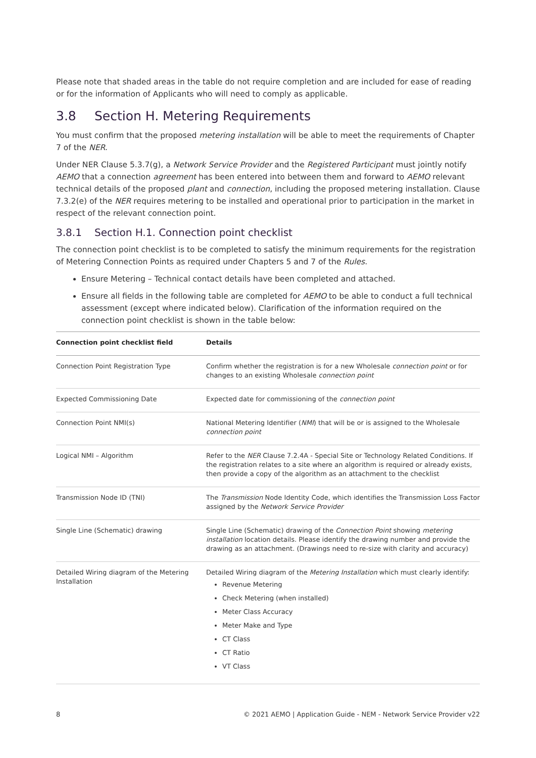Please note that shaded areas in the table do not require completion and are included for ease of reading or for the information of Applicants who will need to comply as applicable.
3.8 Section H. Metering Requirements
You must confirm that the proposed metering installation will be able to meet the requirements of Chapter 7 of the NER.
Under NER Clause 5.3.7(g), a Network Service Provider and the Registered Participant must jointly notify AEMO that a connection agreement has been entered into between them and forward to AEMO relevant technical details of the proposed plant and connection, including the proposed metering installation. Clause 7.3.2(e) of the NER requires metering to be installed and operational prior to participation in the market in respect of the relevant connection point.
3.8.1 Section H.1. Connection point checklist
The connection point checklist is to be completed to satisfy the minimum requirements for the registration of Metering Connection Points as required under Chapters 5 and 7 of the Rules.
Ensure Metering – Technical contact details have been completed and attached.
Ensure all fields in the following table are completed for AEMO to be able to conduct a full technical assessment (except where indicated below). Clarification of the information required on the connection point checklist is shown in the table below:
| Connection point checklist field | Details |
| --- | --- |
| Connection Point Registration Type | Confirm whether the registration is for a new Wholesale connection point or for changes to an existing Wholesale connection point |
| Expected Commissioning Date | Expected date for commissioning of the connection point |
| Connection Point NMI(s) | National Metering Identifier ( NMI ) that will be or is assigned to the Wholesale connection point |
| Logical NMI – Algorithm | Refer to the NER Clause 7.2.4A - Special Site or Technology Related Conditions. If the registration relates to a site where an algorithm is required or already exists, then provide a copy of the algorithm as an attachment to the checklist |
| Transmission Node ID (TNI) | The Transmission Node Identity Code, which identifies the Transmission Loss Factor assigned by the Network Service Provider |
| Single Line (Schematic) drawing | Single Line (Schematic) drawing of the Connection Point showing metering installation location details. Please identify the drawing number and provide the drawing as an attachment. (Drawings need to re-size with clarity and accuracy) |
| Detailed Wiring diagram of the Metering Installation | Detailed Wiring diagram of the Metering Installation which must clearly identify: Revenue Metering Check Metering (when installed) Meter Class Accuracy Meter Make and Type CT Class CT Ratio VT Class |
8 © 2021 AEMO | Application Guide - NEM - Network Service Provider v22